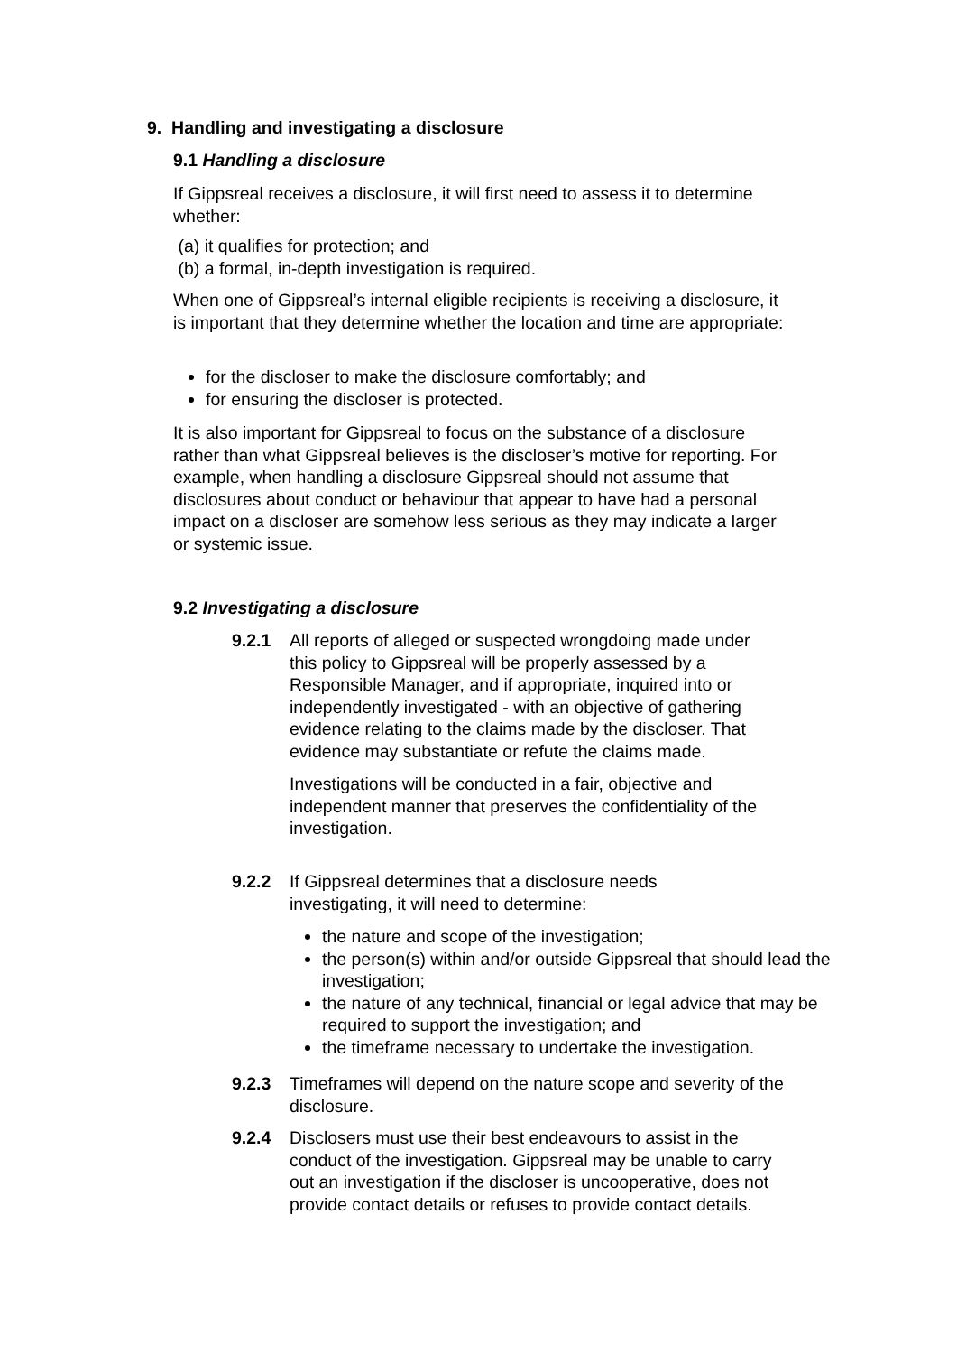9. Handling and investigating a disclosure
9.1 Handling a disclosure
If Gippsreal receives a disclosure, it will first need to assess it to determine whether:
(a) it qualifies for protection; and
(b) a formal, in-depth investigation is required.
When one of Gippsreal’s internal eligible recipients is receiving a disclosure, it is important that they determine whether the location and time are appropriate:
for the discloser to make the disclosure comfortably; and
for ensuring the discloser is protected.
It is also important for Gippsreal to focus on the substance of a disclosure rather than what Gippsreal believes is the discloser’s motive for reporting. For example, when handling a disclosure Gippsreal should not assume that disclosures about conduct or behaviour that appear to have had a personal impact on a discloser are somehow less serious as they may indicate a larger or systemic issue.
9.2 Investigating a disclosure
9.2.1 All reports of alleged or suspected wrongdoing made under this policy to Gippsreal will be properly assessed by a Responsible Manager, and if appropriate, inquired into or independently investigated - with an objective of gathering evidence relating to the claims made by the discloser. That evidence may substantiate or refute the claims made.
Investigations will be conducted in a fair, objective and independent manner that preserves the confidentiality of the investigation.
9.2.2 If Gippsreal determines that a disclosure needs
investigating, it will need to determine:
the nature and scope of the investigation;
the person(s) within and/or outside Gippsreal that should lead the investigation;
the nature of any technical, financial or legal advice that may be required to support the investigation; and
the timeframe necessary to undertake the investigation.
9.2.3 Timeframes will depend on the nature scope and severity of the disclosure.
9.2.4 Disclosers must use their best endeavours to assist in the conduct of the investigation. Gippsreal may be unable to carry out an investigation if the discloser is uncooperative, does not provide contact details or refuses to provide contact details.